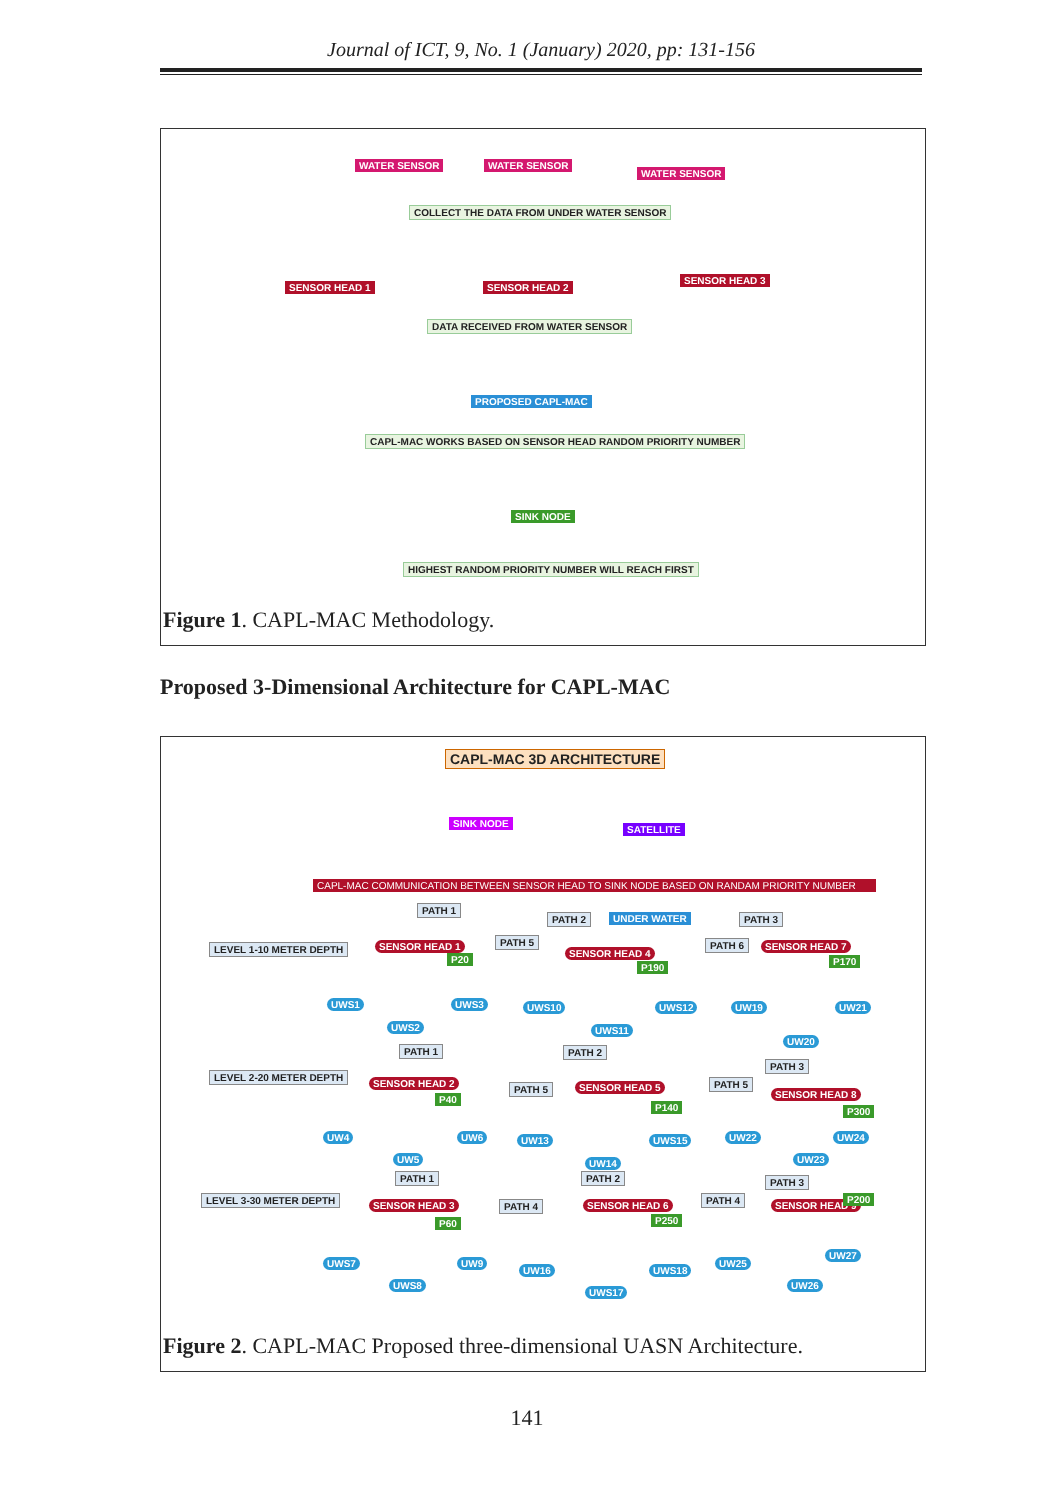Journal of ICT, 9, No. 1 (January) 2020, pp: 131-156
WATER SENSOR WATER SENSOR
WATER SENSOR
COLLECT THE DATA FROM UNDER WATER SENSOR
SENSOR HEAD 1 SENSOR HEAD 2
SENSOR HEAD 3
DATA RECEIVED FROM WATER SENSOR
PROPOSED CAPL-MAC
CAPL-MAC WORKS BASED ON SENSOR HEAD RANDOM PRIORITY NUMBER
SINK NODE
HIGHEST RANDOM PRIORITY NUMBER WILL REACH FIRST
Figure 1. CAPL-MAC Methodology.
Proposed 3-Dimensional Architecture for CAPL-MAC
CAPL-MAC 3D ARCHITECTURE
SINK NODE
SATELLITE
CAPL-MAC COMMUNICATION BETWEEN SENSOR HEAD TO SINK NODE BASED ON RANDAM PRIORITY NUMBER
PATH 1
PATH 2 UNDER WATER PATH 3
LEVEL 1-10 METER DEPTH SENSOR HEAD 1
P20
PATH 5
SENSOR HEAD 4
P190
PATH 6 SENSOR HEAD 7
P170
UWS1
UWS2
UWS3 UWS10
UWS11
UWS12 UW19
UW20
UW21
PATH 1 PATH 2
PATH 3
LEVEL 2-20 METER DEPTH
SENSOR HEAD 2
P40
PATH 5 SENSOR HEAD 5
P140
PATH 5
SENSOR HEAD 8
P300
UW4
UW5
UW6 UW13
UW14
UWS15 UW22
UW23
UW24
PATH 1 PATH 2 PATH 3
LEVEL 3-30 METER DEPTH
SENSOR HEAD 3
P60
PATH 4 SENSOR HEAD 6
P250
PATH 4
SENSOR HEAD 9
P200
UWS7
UWS8
UW9
UW16
UWS17
UWS18
UW25
UW26
UW27
Figure 2. CAPL-MAC Proposed three-dimensional UASN Architecture.
141